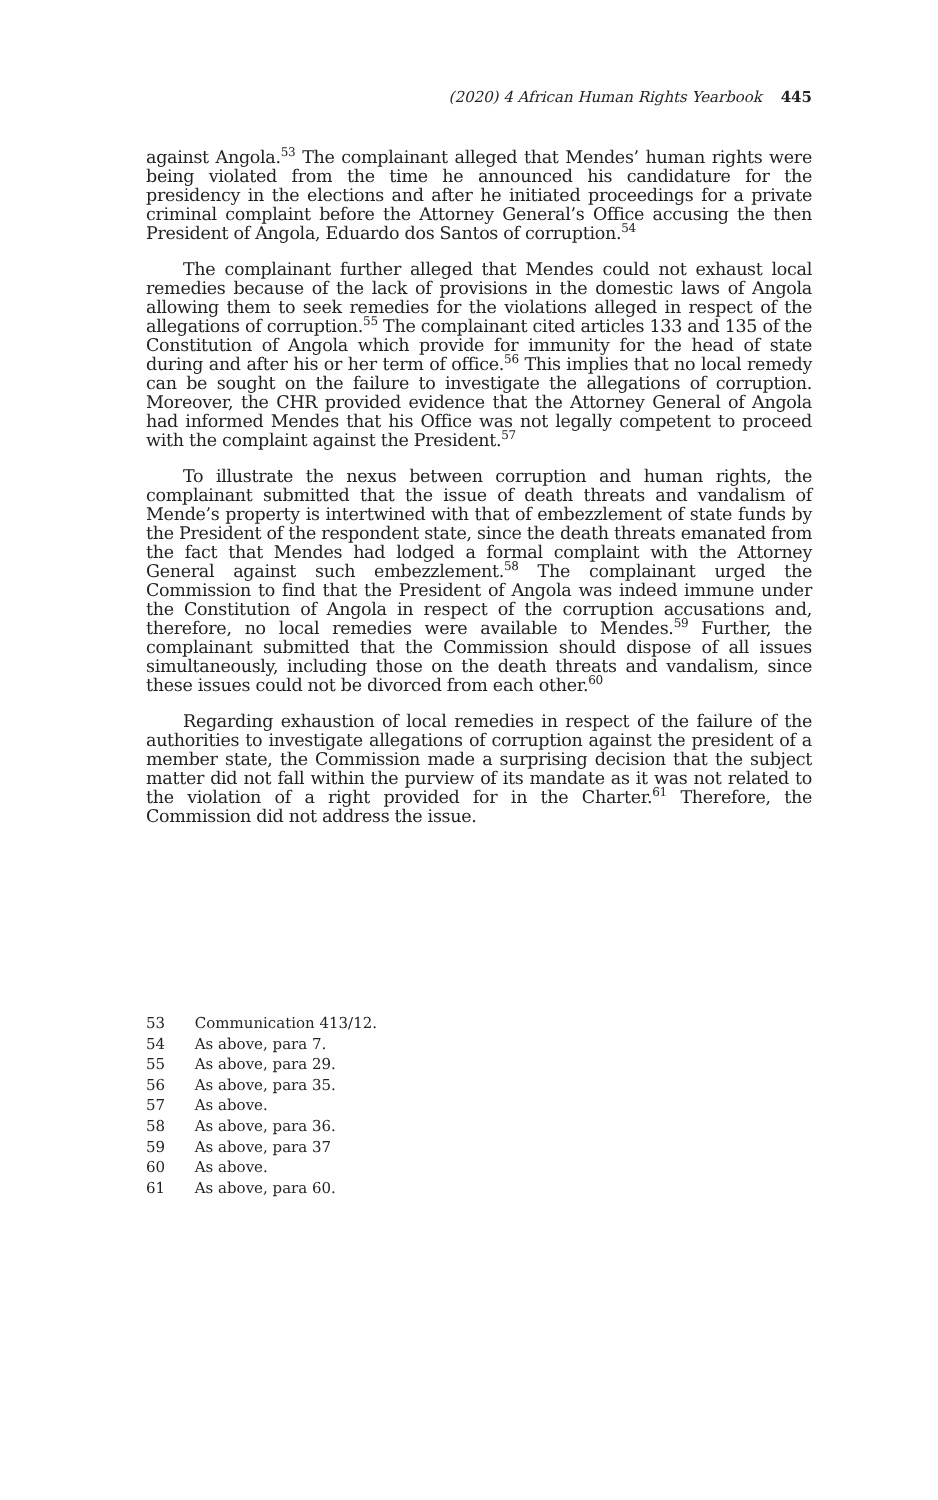(2020) 4 African Human Rights Yearbook 445
against Angola.<sup>53</sup> The complainant alleged that Mendes’ human rights were being violated from the time he announced his candidature for the presidency in the elections and after he initiated proceedings for a private criminal complaint before the Attorney General’s Office accusing the then President of Angola, Eduardo dos Santos of corruption.<sup>54</sup>
The complainant further alleged that Mendes could not exhaust local remedies because of the lack of provisions in the domestic laws of Angola allowing them to seek remedies for the violations alleged in respect of the allegations of corruption.<sup>55</sup> The complainant cited articles 133 and 135 of the Constitution of Angola which provide for immunity for the head of state during and after his or her term of office.<sup>56</sup> This implies that no local remedy can be sought on the failure to investigate the allegations of corruption. Moreover, the CHR provided evidence that the Attorney General of Angola had informed Mendes that his Office was not legally competent to proceed with the complaint against the President.<sup>57</sup>
To illustrate the nexus between corruption and human rights, the complainant submitted that the issue of death threats and vandalism of Mende’s property is intertwined with that of embezzlement of state funds by the President of the respondent state, since the death threats emanated from the fact that Mendes had lodged a formal complaint with the Attorney General against such embezzlement.<sup>58</sup> The complainant urged the Commission to find that the President of Angola was indeed immune under the Constitution of Angola in respect of the corruption accusations and, therefore, no local remedies were available to Mendes.<sup>59</sup> Further, the complainant submitted that the Commission should dispose of all issues simultaneously, including those on the death threats and vandalism, since these issues could not be divorced from each other.<sup>60</sup>
Regarding exhaustion of local remedies in respect of the failure of the authorities to investigate allegations of corruption against the president of a member state, the Commission made a surprising decision that the subject matter did not fall within the purview of its mandate as it was not related to the violation of a right provided for in the Charter.<sup>61</sup> Therefore, the Commission did not address the issue.
53 Communication 413/12.
54 As above, para 7.
55 As above, para 29.
56 As above, para 35.
57 As above.
58 As above, para 36.
59 As above, para 37
60 As above.
61 As above, para 60.